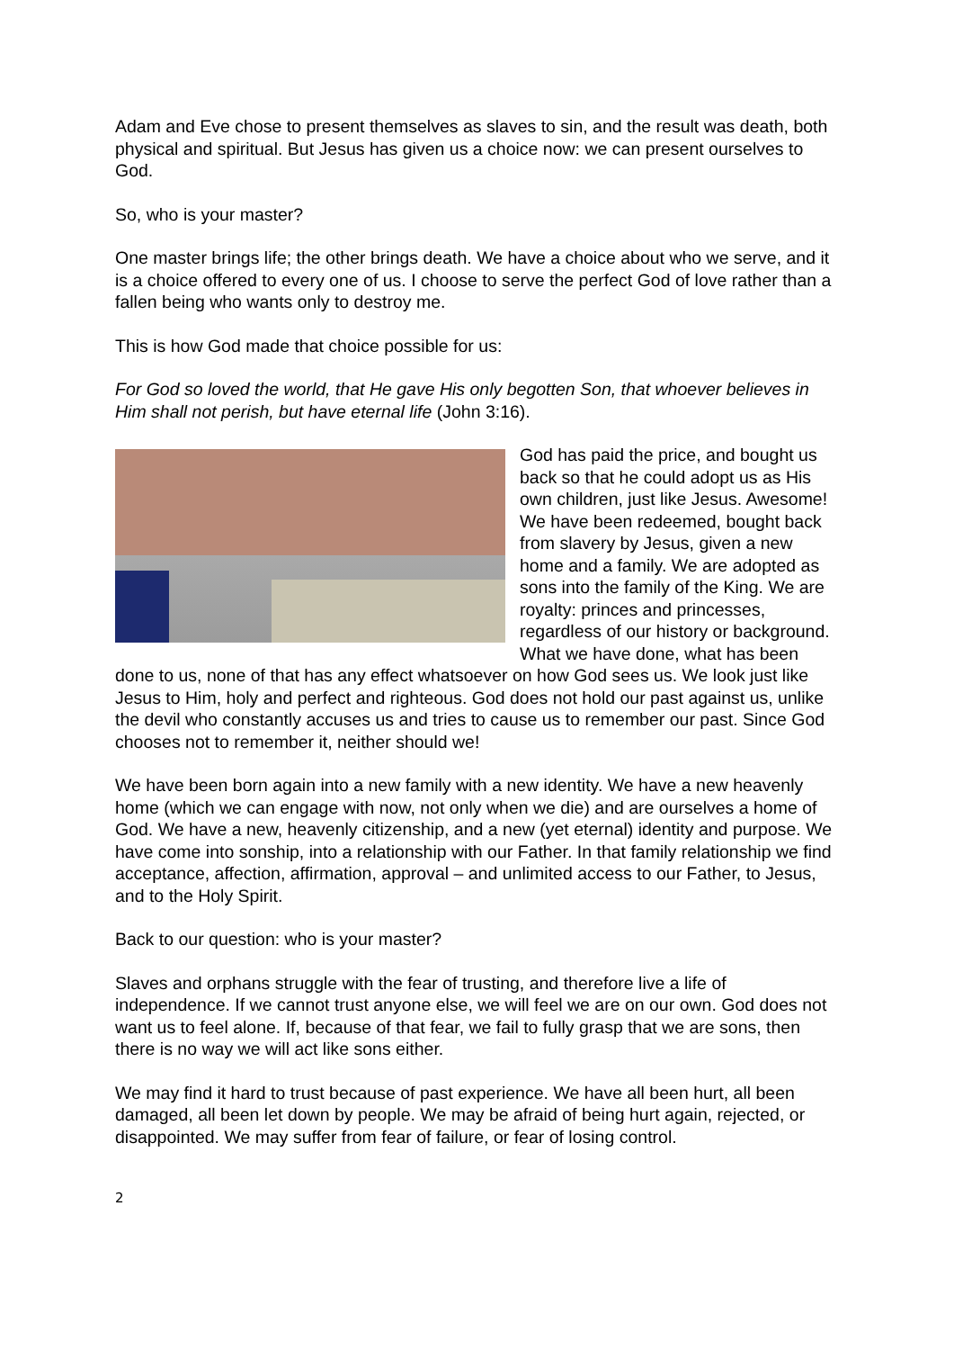Adam and Eve chose to present themselves as slaves to sin, and the result was death, both physical and spiritual. But Jesus has given us a choice now: we can present ourselves to God.
So, who is your master?
One master brings life; the other brings death. We have a choice about who we serve, and it is a choice offered to every one of us. I choose to serve the perfect God of love rather than a fallen being who wants only to destroy me.
This is how God made that choice possible for us:
For God so loved the world, that He gave His only begotten Son, that whoever believes in Him shall not perish, but have eternal life (John 3:16).
God has paid the price, and bought us back so that he could adopt us as His own children, just like Jesus. Awesome! We have been redeemed, bought back from slavery by Jesus, given a new home and a family. We are adopted as sons into the family of the King. We are royalty: princes and princesses, regardless of our history or background. What we have done, what has been done to us, none of that has any effect whatsoever on how God sees us. We look just like Jesus to Him, holy and perfect and righteous. God does not hold our past against us, unlike the devil who constantly accuses us and tries to cause us to remember our past. Since God chooses not to remember it, neither should we!
We have been born again into a new family with a new identity. We have a new heavenly home (which we can engage with now, not only when we die) and are ourselves a home of God. We have a new, heavenly citizenship, and a new (yet eternal) identity and purpose. We have come into sonship, into a relationship with our Father. In that family relationship we find acceptance, affection, affirmation, approval – and unlimited access to our Father, to Jesus, and to the Holy Spirit.
Back to our question: who is your master?
Slaves and orphans struggle with the fear of trusting, and therefore live a life of independence. If we cannot trust anyone else, we will feel we are on our own. God does not want us to feel alone. If, because of that fear, we fail to fully grasp that we are sons, then there is no way we will act like sons either.
We may find it hard to trust because of past experience. We have all been hurt, all been damaged, all been let down by people. We may be afraid of being hurt again, rejected, or disappointed. We may suffer from fear of failure, or fear of losing control.
2